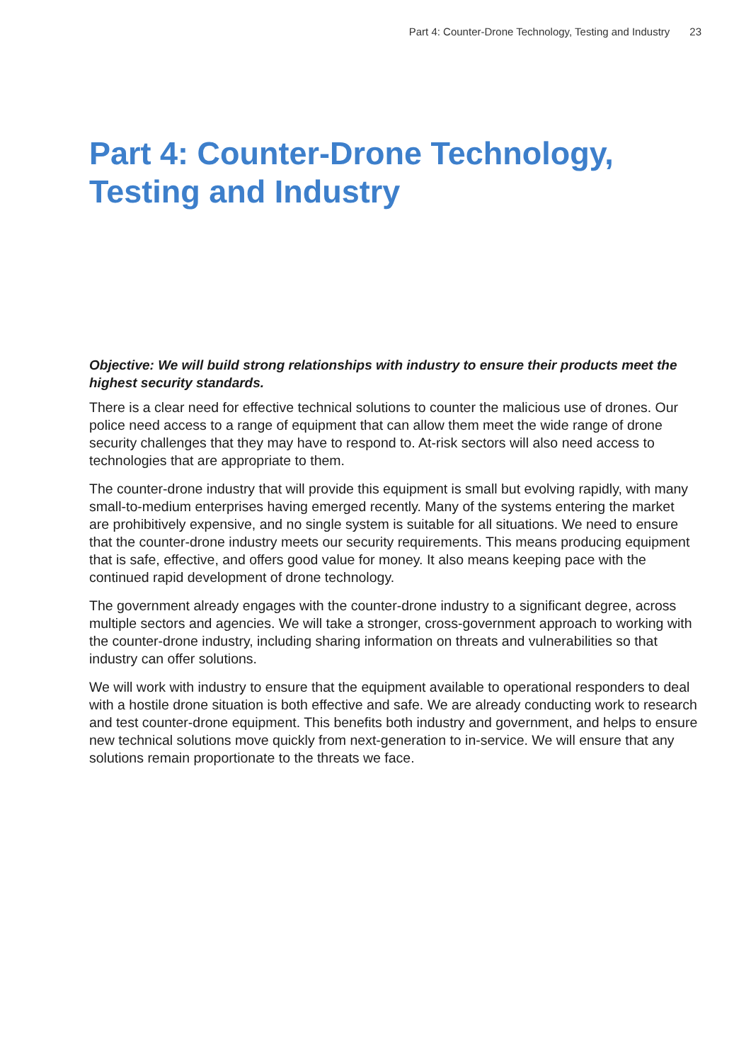Part 4: Counter-Drone Technology, Testing and Industry 23
Part 4: Counter-Drone Technology,
Testing and Industry
Objective: We will build strong relationships with industry to ensure their products meet the highest security standards.
There is a clear need for effective technical solutions to counter the malicious use of drones. Our police need access to a range of equipment that can allow them meet the wide range of drone security challenges that they may have to respond to. At-risk sectors will also need access to technologies that are appropriate to them.
The counter-drone industry that will provide this equipment is small but evolving rapidly, with many small-to-medium enterprises having emerged recently. Many of the systems entering the market are prohibitively expensive, and no single system is suitable for all situations. We need to ensure that the counter-drone industry meets our security requirements. This means producing equipment that is safe, effective, and offers good value for money. It also means keeping pace with the continued rapid development of drone technology.
The government already engages with the counter-drone industry to a significant degree, across multiple sectors and agencies. We will take a stronger, cross-government approach to working with the counter-drone industry, including sharing information on threats and vulnerabilities so that industry can offer solutions.
We will work with industry to ensure that the equipment available to operational responders to deal with a hostile drone situation is both effective and safe. We are already conducting work to research and test counter-drone equipment. This benefits both industry and government, and helps to ensure new technical solutions move quickly from next-generation to in-service. We will ensure that any solutions remain proportionate to the threats we face.